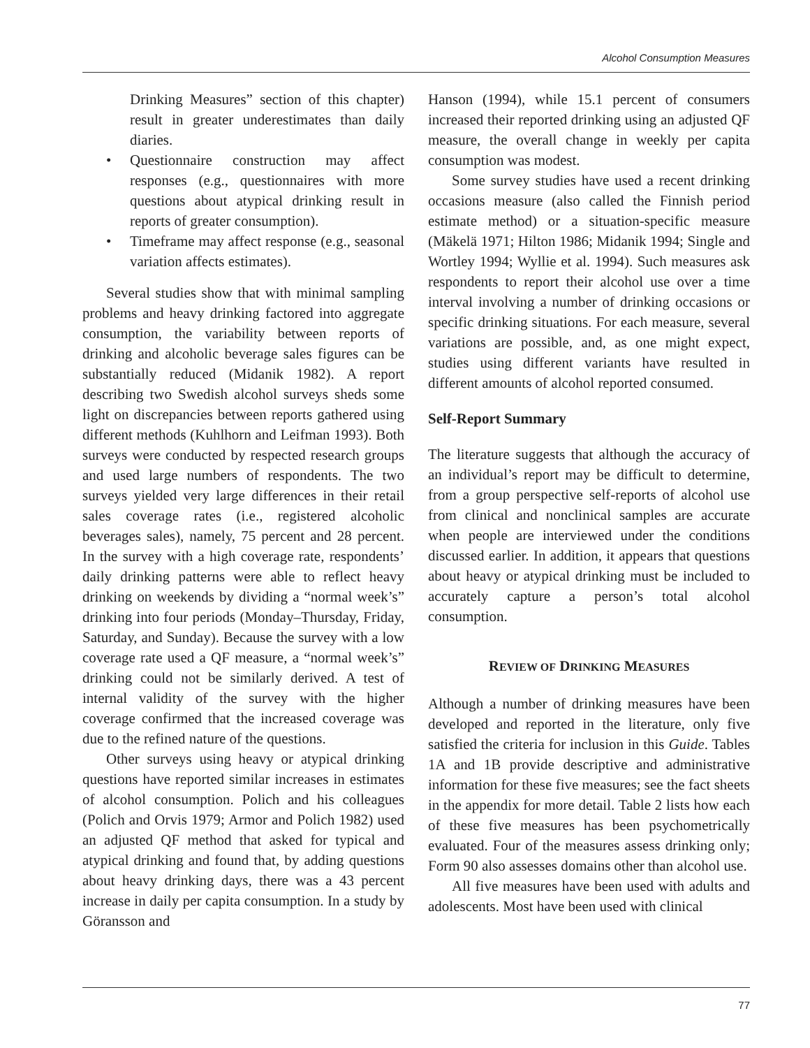Alcohol Consumption Measures
Drinking Measures” section of this chapter) result in greater underestimates than daily diaries.
• Questionnaire construction may affect responses (e.g., questionnaires with more questions about atypical drinking result in reports of greater consumption).
• Timeframe may affect response (e.g., seasonal variation affects estimates).
Several studies show that with minimal sampling problems and heavy drinking factored into aggregate consumption, the variability between reports of drinking and alcoholic beverage sales figures can be substantially reduced (Midanik 1982). A report describing two Swedish alcohol surveys sheds some light on discrepancies between reports gathered using different methods (Kuhlhorn and Leifman 1993). Both surveys were conducted by respected research groups and used large numbers of respondents. The two surveys yielded very large differences in their retail sales coverage rates (i.e., registered alcoholic beverages sales), namely, 75 percent and 28 percent. In the survey with a high coverage rate, respondents’ daily drinking patterns were able to reflect heavy drinking on weekends by dividing a “normal week’s” drinking into four periods (Monday–Thursday, Friday, Saturday, and Sunday). Because the survey with a low coverage rate used a QF measure, a “normal week’s” drinking could not be similarly derived. A test of internal validity of the survey with the higher coverage confirmed that the increased coverage was due to the refined nature of the questions.
Other surveys using heavy or atypical drinking questions have reported similar increases in estimates of alcohol consumption. Polich and his colleagues (Polich and Orvis 1979; Armor and Polich 1982) used an adjusted QF method that asked for typical and atypical drinking and found that, by adding questions about heavy drinking days, there was a 43 percent increase in daily per capita consumption. In a study by Göransson and
Hanson (1994), while 15.1 percent of consumers increased their reported drinking using an adjusted QF measure, the overall change in weekly per capita consumption was modest.
Some survey studies have used a recent drinking occasions measure (also called the Finnish period estimate method) or a situation-specific measure (Mäkelä 1971; Hilton 1986; Midanik 1994; Single and Wortley 1994; Wyllie et al. 1994). Such measures ask respondents to report their alcohol use over a time interval involving a number of drinking occasions or specific drinking situations. For each measure, several variations are possible, and, as one might expect, studies using different variants have resulted in different amounts of alcohol reported consumed.
Self-Report Summary
The literature suggests that although the accuracy of an individual’s report may be difficult to determine, from a group perspective self-reports of alcohol use from clinical and nonclinical samples are accurate when people are interviewed under the conditions discussed earlier. In addition, it appears that questions about heavy or atypical drinking must be included to accurately capture a person’s total alcohol consumption.
REVIEW OF DRINKING MEASURES
Although a number of drinking measures have been developed and reported in the literature, only five satisfied the criteria for inclusion in this Guide. Tables 1A and 1B provide descriptive and administrative information for these five measures; see the fact sheets in the appendix for more detail. Table 2 lists how each of these five measures has been psychometrically evaluated. Four of the measures assess drinking only; Form 90 also assesses domains other than alcohol use.
All five measures have been used with adults and adolescents. Most have been used with clinical
77